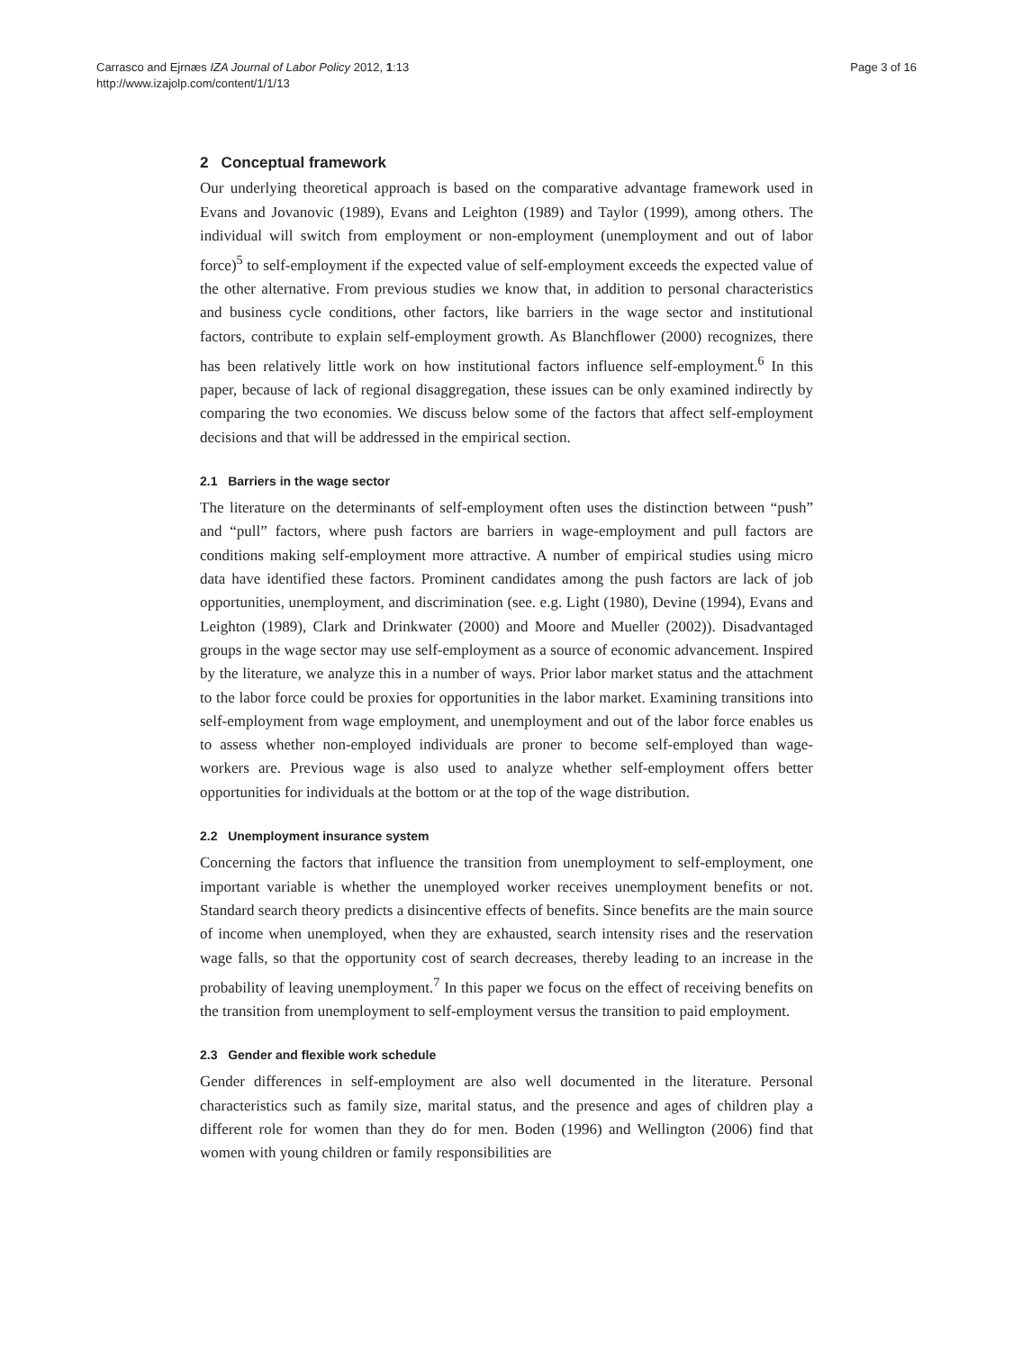Carrasco and Ejrnæs IZA Journal of Labor Policy 2012, 1:13
http://www.izajolp.com/content/1/1/13
Page 3 of 16
2 Conceptual framework
Our underlying theoretical approach is based on the comparative advantage framework used in Evans and Jovanovic (1989), Evans and Leighton (1989) and Taylor (1999), among others. The individual will switch from employment or non-employment (unemployment and out of labor force)<sup>5</sup> to self-employment if the expected value of self-employment exceeds the expected value of the other alternative. From previous studies we know that, in addition to personal characteristics and business cycle conditions, other factors, like barriers in the wage sector and institutional factors, contribute to explain self-employment growth. As Blanchflower (2000) recognizes, there has been relatively little work on how institutional factors influence self-employment.<sup>6</sup> In this paper, because of lack of regional disaggregation, these issues can be only examined indirectly by comparing the two economies. We discuss below some of the factors that affect self-employment decisions and that will be addressed in the empirical section.
2.1 Barriers in the wage sector
The literature on the determinants of self-employment often uses the distinction between “push” and “pull” factors, where push factors are barriers in wage-employment and pull factors are conditions making self-employment more attractive. A number of empirical studies using micro data have identified these factors. Prominent candidates among the push factors are lack of job opportunities, unemployment, and discrimination (see. e.g. Light (1980), Devine (1994), Evans and Leighton (1989), Clark and Drinkwater (2000) and Moore and Mueller (2002)). Disadvantaged groups in the wage sector may use self-employment as a source of economic advancement. Inspired by the literature, we analyze this in a number of ways. Prior labor market status and the attachment to the labor force could be proxies for opportunities in the labor market. Examining transitions into self-employment from wage employment, and unemployment and out of the labor force enables us to assess whether non-employed individuals are proner to become self-employed than wage-workers are. Previous wage is also used to analyze whether self-employment offers better opportunities for individuals at the bottom or at the top of the wage distribution.
2.2 Unemployment insurance system
Concerning the factors that influence the transition from unemployment to self-employment, one important variable is whether the unemployed worker receives unemployment benefits or not. Standard search theory predicts a disincentive effects of benefits. Since benefits are the main source of income when unemployed, when they are exhausted, search intensity rises and the reservation wage falls, so that the opportunity cost of search decreases, thereby leading to an increase in the probability of leaving unemployment.<sup>7</sup> In this paper we focus on the effect of receiving benefits on the transition from unemployment to self-employment versus the transition to paid employment.
2.3 Gender and flexible work schedule
Gender differences in self-employment are also well documented in the literature. Personal characteristics such as family size, marital status, and the presence and ages of children play a different role for women than they do for men. Boden (1996) and Wellington (2006) find that women with young children or family responsibilities are